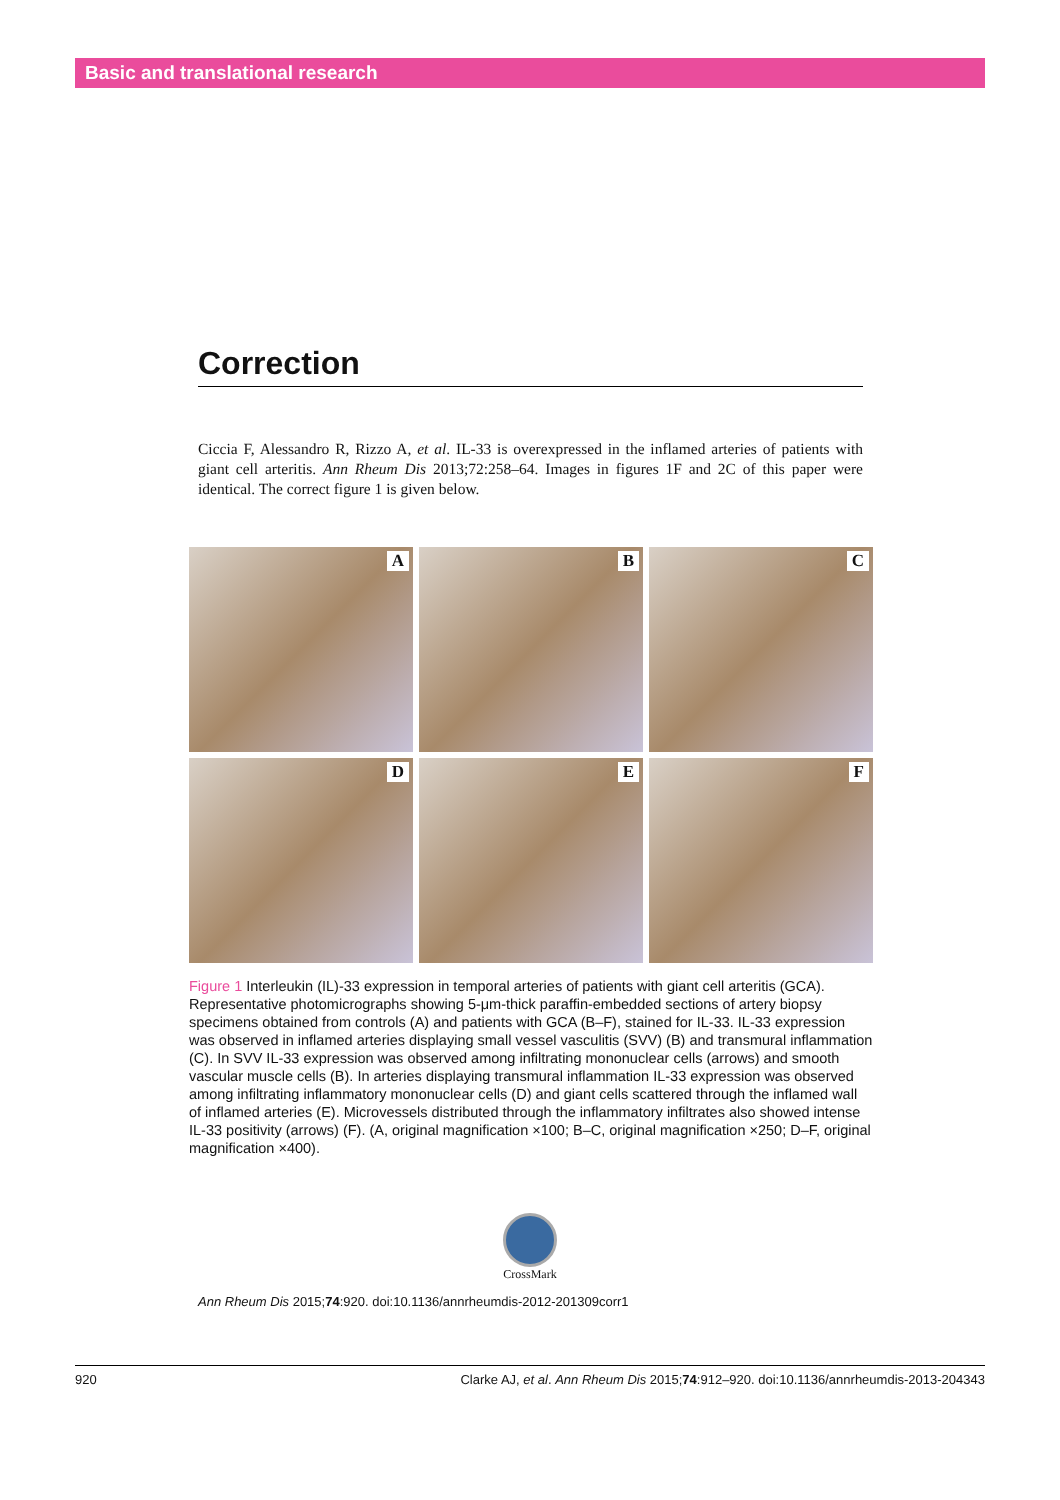Basic and translational research
Correction
Ciccia F, Alessandro R, Rizzo A, et al. IL-33 is overexpressed in the inflamed arteries of patients with giant cell arteritis. Ann Rheum Dis 2013;72:258–64. Images in figures 1F and 2C of this paper were identical. The correct figure 1 is given below.
A
B
C
D
E
F
Figure 1 Interleukin (IL)-33 expression in temporal arteries of patients with giant cell arteritis (GCA). Representative photomicrographs showing 5-μm-thick paraffin-embedded sections of artery biopsy specimens obtained from controls (A) and patients with GCA (B–F), stained for IL-33. IL-33 expression was observed in inflamed arteries displaying small vessel vasculitis (SVV) (B) and transmural inflammation (C). In SVV IL-33 expression was observed among infiltrating mononuclear cells (arrows) and smooth vascular muscle cells (B). In arteries displaying transmural inflammation IL-33 expression was observed among infiltrating inflammatory mononuclear cells (D) and giant cells scattered through the inflamed wall of inflamed arteries (E). Microvessels distributed through the inflammatory infiltrates also showed intense IL-33 positivity (arrows) (F). (A, original magnification ×100; B–C, original magnification ×250; D–F, original magnification ×400).
CrossMark
Ann Rheum Dis 2015;74:920. doi:10.1136/annrheumdis-2012-201309corr1
920 Clarke AJ, et al. Ann Rheum Dis 2015;74:912–920. doi:10.1136/annrheumdis-2013-204343